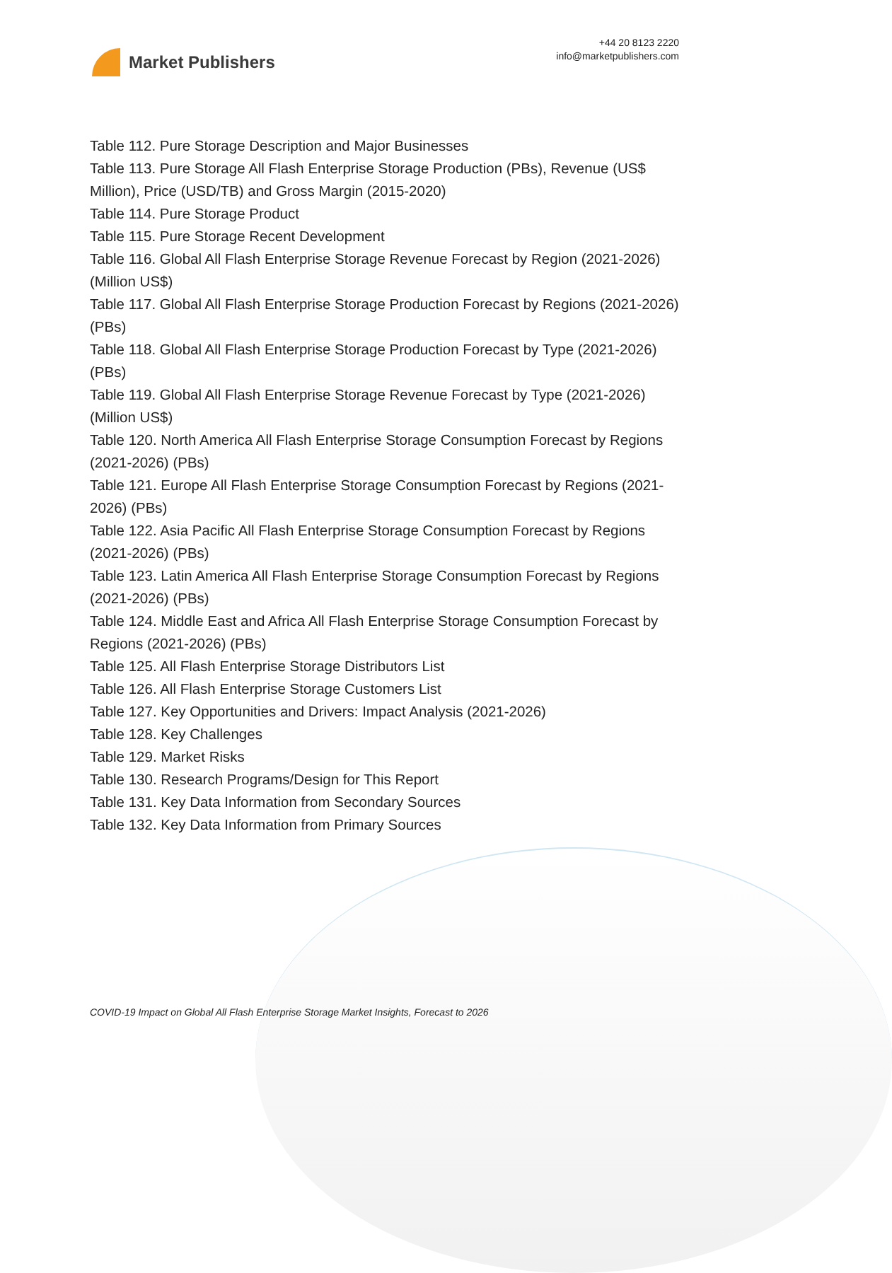Market Publishers
+44 20 8123 2220
info@marketpublishers.com
Table 112. Pure Storage Description and Major Businesses
Table 113. Pure Storage All Flash Enterprise Storage Production (PBs), Revenue (US$ Million), Price (USD/TB) and Gross Margin (2015-2020)
Table 114. Pure Storage Product
Table 115. Pure Storage Recent Development
Table 116. Global All Flash Enterprise Storage Revenue Forecast by Region (2021-2026) (Million US$)
Table 117. Global All Flash Enterprise Storage Production Forecast by Regions (2021-2026) (PBs)
Table 118. Global All Flash Enterprise Storage Production Forecast by Type (2021-2026) (PBs)
Table 119. Global All Flash Enterprise Storage Revenue Forecast by Type (2021-2026) (Million US$)
Table 120. North America All Flash Enterprise Storage Consumption Forecast by Regions (2021-2026) (PBs)
Table 121. Europe All Flash Enterprise Storage Consumption Forecast by Regions (2021-2026) (PBs)
Table 122. Asia Pacific All Flash Enterprise Storage Consumption Forecast by Regions (2021-2026) (PBs)
Table 123. Latin America All Flash Enterprise Storage Consumption Forecast by Regions (2021-2026) (PBs)
Table 124. Middle East and Africa All Flash Enterprise Storage Consumption Forecast by Regions (2021-2026) (PBs)
Table 125. All Flash Enterprise Storage Distributors List
Table 126. All Flash Enterprise Storage Customers List
Table 127. Key Opportunities and Drivers: Impact Analysis (2021-2026)
Table 128. Key Challenges
Table 129. Market Risks
Table 130. Research Programs/Design for This Report
Table 131. Key Data Information from Secondary Sources
Table 132. Key Data Information from Primary Sources
COVID-19 Impact on Global All Flash Enterprise Storage Market Insights, Forecast to 2026